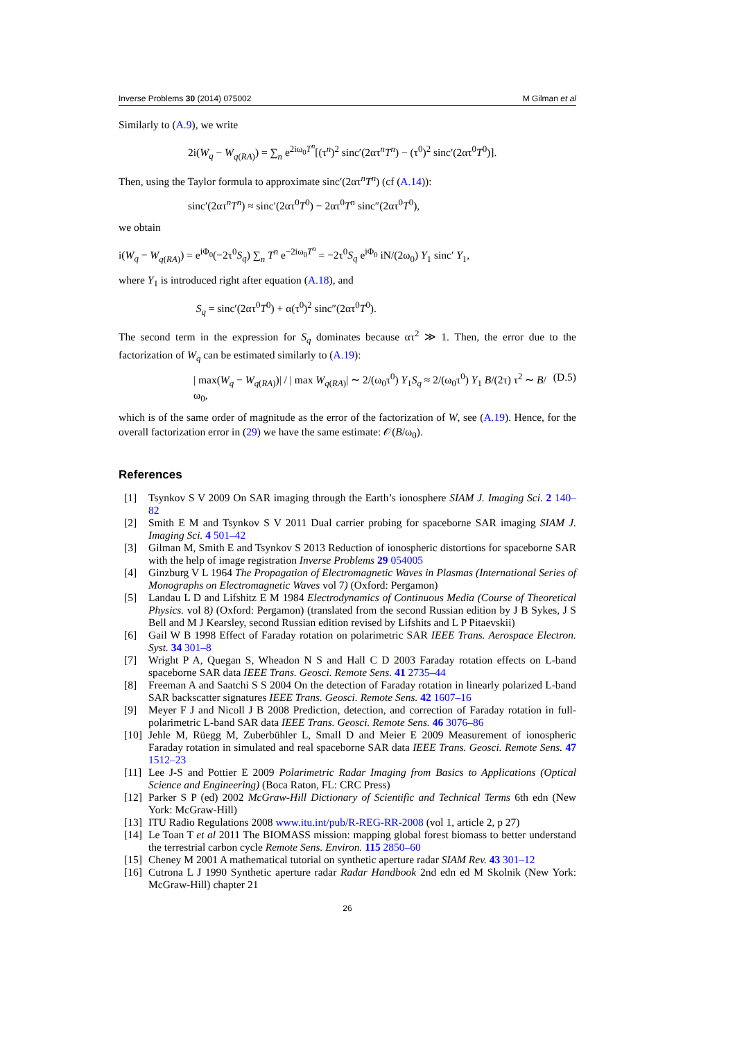Inverse Problems 30 (2014) 075002 M Gilman et al
Similarly to (A.9), we write
2i(W<sub>q</sub> − W<sub>q(RA)</sub>) = ∑<sub>n</sub> e<sup>2iω<sub>0</sub>T<sup>n</sup></sup>[(τ<sup>n</sup>)<sup>2</sup> sinc′(2ατ<sup>n</sup>T<sup>n</sup>) − (τ<sup>0</sup>)<sup>2</sup> sinc′(2ατ<sup>0</sup>T<sup>0</sup>)].
Then, using the Taylor formula to approximate sinc′(2ατ<sup>n</sup>T<sup>n</sup>) (cf (A.14)):
sinc′(2ατ<sup>n</sup>T<sup>n</sup>) ≈ sinc′(2ατ<sup>0</sup>T<sup>0</sup>) − 2ατ<sup>0</sup>T<sup>n</sup> sinc″(2ατ<sup>0</sup>T<sup>0</sup>),
we obtain
i(W<sub>q</sub> − W<sub>q(RA)</sub>) = e<sup>iΦ<sub>0</sub></sup>(−2τ<sup>0</sup>S<sub>q</sub>) ∑<sub>n</sub> T<sup>n</sup> e<sup>−2iω<sub>0</sub>T<sup>n</sup></sup> = −2τ<sup>0</sup>S<sub>q</sub> e<sup>iΦ<sub>0</sub></sup> iN/(2ω<sub>0</sub>) Y<sub>1</sub> sinc′ Y<sub>1</sub>,
where Y<sub>1</sub> is introduced right after equation (A.18), and
S<sub>q</sub> = sinc′(2ατ<sup>0</sup>T<sup>0</sup>) + α(τ<sup>0</sup>)<sup>2</sup> sinc″(2ατ<sup>0</sup>T<sup>0</sup>).
The second term in the expression for S<sub>q</sub> dominates because ατ<sup>2</sup> ≫ 1. Then, the error due to the factorization of W<sub>q</sub> can be estimated similarly to (A.19):
| max(W<sub>q</sub> − W<sub>q(RA)</sub>)| / | max W<sub>q(RA)</sub>| ∼ 2/(ω<sub>0</sub>τ<sup>0</sup>) Y<sub>1</sub>S<sub>q</sub> ≈ 2/(ω<sub>0</sub>τ<sup>0</sup>) Y<sub>1</sub> B/(2τ) τ<sup>2</sup> ∼ B/ω<sub>0</sub>, (D.5)
which is of the same order of magnitude as the error of the factorization of W, see (A.19). Hence, for the overall factorization error in (29) we have the same estimate: 𝒪(B/ω<sub>0</sub>).
References
[1] Tsynkov S V 2009 On SAR imaging through the Earth’s ionosphere SIAM J. Imaging Sci. 2 140–82
[2] Smith E M and Tsynkov S V 2011 Dual carrier probing for spaceborne SAR imaging SIAM J. Imaging Sci. 4 501–42
[3] Gilman M, Smith E and Tsynkov S 2013 Reduction of ionospheric distortions for spaceborne SAR with the help of image registration Inverse Problems 29 054005
[4] Ginzburg V L 1964 The Propagation of Electromagnetic Waves in Plasmas (International Series of Monographs on Electromagnetic Waves vol 7) (Oxford: Pergamon)
[5] Landau L D and Lifshitz E M 1984 Electrodynamics of Continuous Media (Course of Theoretical Physics. vol 8) (Oxford: Pergamon) (translated from the second Russian edition by J B Sykes, J S Bell and M J Kearsley, second Russian edition revised by Lifshits and L P Pitaevskii)
[6] Gail W B 1998 Effect of Faraday rotation on polarimetric SAR IEEE Trans. Aerospace Electron. Syst. 34 301–8
[7] Wright P A, Quegan S, Wheadon N S and Hall C D 2003 Faraday rotation effects on L-band spaceborne SAR data IEEE Trans. Geosci. Remote Sens. 41 2735–44
[8] Freeman A and Saatchi S S 2004 On the detection of Faraday rotation in linearly polarized L-band SAR backscatter signatures IEEE Trans. Geosci. Remote Sens. 42 1607–16
[9] Meyer F J and Nicoll J B 2008 Prediction, detection, and correction of Faraday rotation in full-polarimetric L-band SAR data IEEE Trans. Geosci. Remote Sens. 46 3076–86
[10] Jehle M, Rüegg M, Zuberbühler L, Small D and Meier E 2009 Measurement of ionospheric Faraday rotation in simulated and real spaceborne SAR data IEEE Trans. Geosci. Remote Sens. 47 1512–23
[11] Lee J-S and Pottier E 2009 Polarimetric Radar Imaging from Basics to Applications (Optical Science and Engineering) (Boca Raton, FL: CRC Press)
[12] Parker S P (ed) 2002 McGraw-Hill Dictionary of Scientific and Technical Terms 6th edn (New York: McGraw-Hill)
[13] ITU Radio Regulations 2008 www.itu.int/pub/R-REG-RR-2008 (vol 1, article 2, p 27)
[14] Le Toan T et al 2011 The BIOMASS mission: mapping global forest biomass to better understand the terrestrial carbon cycle Remote Sens. Environ. 115 2850–60
[15] Cheney M 2001 A mathematical tutorial on synthetic aperture radar SIAM Rev. 43 301–12
[16] Cutrona L J 1990 Synthetic aperture radar Radar Handbook 2nd edn ed M Skolnik (New York: McGraw-Hill) chapter 21
26